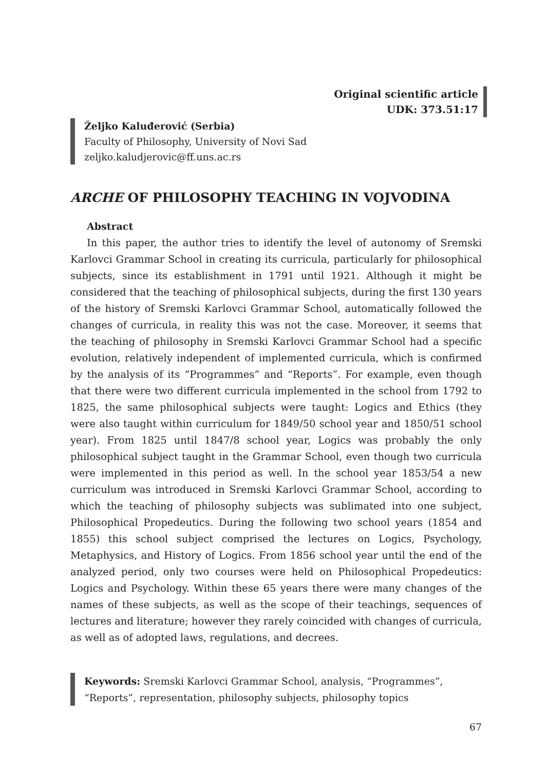Original scientific article
UDK: 373.51:17
Željko Kaluđerović (Serbia)
Faculty of Philosophy, University of Novi Sad
zeljko.kaludjerovic@ff.uns.ac.rs
ARCHE OF PHILOSOPHY TEACHING IN VOJVODINA
Abstract
In this paper, the author tries to identify the level of autonomy of Sremski Karlovci Grammar School in creating its curricula, particularly for philosophical subjects, since its establishment in 1791 until 1921. Although it might be considered that the teaching of philosophical subjects, during the first 130 years of the history of Sremski Karlovci Grammar School, automatically followed the changes of curricula, in reality this was not the case. Moreover, it seems that the teaching of philosophy in Sremski Karlovci Grammar School had a specific evolution, relatively independent of implemented curricula, which is confirmed by the analysis of its “Programmes” and “Reports”. For example, even though that there were two different curricula implemented in the school from 1792 to 1825, the same philosophical subjects were taught: Logics and Ethics (they were also taught within curriculum for 1849/50 school year and 1850/51 school year). From 1825 until 1847/8 school year, Logics was probably the only philosophical subject taught in the Grammar School, even though two curricula were implemented in this period as well. In the school year 1853/54 a new curriculum was introduced in Sremski Karlovci Grammar School, according to which the teaching of philosophy subjects was sublimated into one subject, Philosophical Propedeutics. During the following two school years (1854 and 1855) this school subject comprised the lectures on Logics, Psychology, Metaphysics, and History of Logics. From 1856 school year until the end of the analyzed period, only two courses were held on Philosophical Propedeutics: Logics and Psychology. Within these 65 years there were many changes of the names of these subjects, as well as the scope of their teachings, sequences of lectures and literature; however they rarely coincided with changes of curricula, as well as of adopted laws, regulations, and decrees.
Keywords: Sremski Karlovci Grammar School, analysis, “Programmes”, “Reports”, representation, philosophy subjects, philosophy topics
67